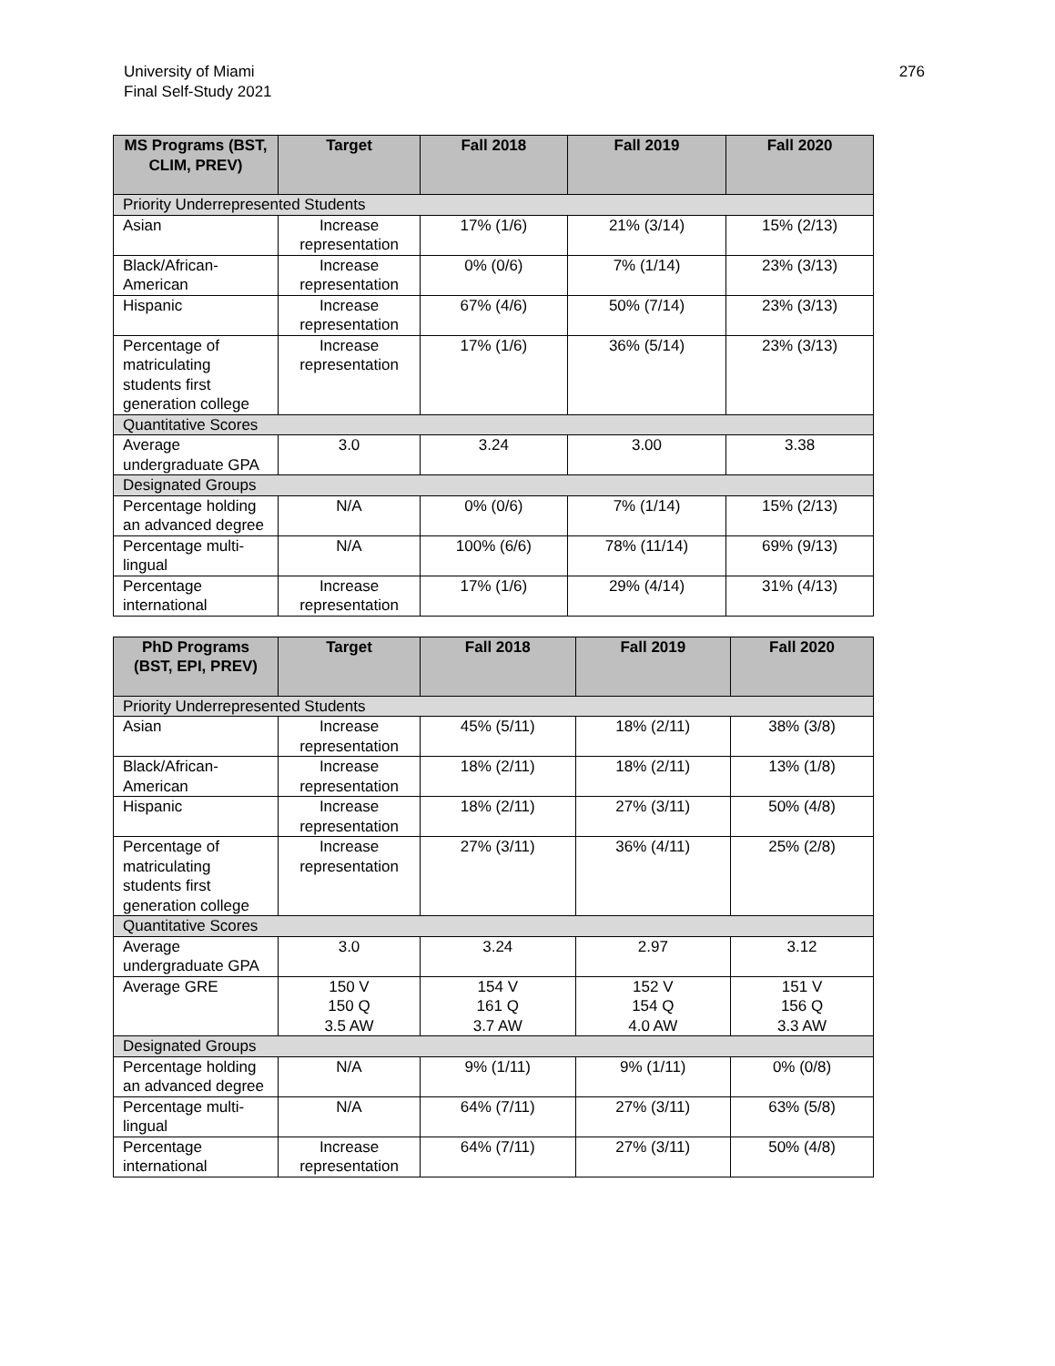University of Miami
Final Self-Study 2021
276
| MS Programs (BST, CLIM, PREV) | Target | Fall 2018 | Fall 2019 | Fall 2020 |
| --- | --- | --- | --- | --- |
| Priority Underrepresented Students | | | | |
| Asian | Increase representation | 17% (1/6) | 21% (3/14) | 15% (2/13) |
| Black/African-American | Increase representation | 0% (0/6) | 7% (1/14) | 23% (3/13) |
| Hispanic | Increase representation | 67% (4/6) | 50% (7/14) | 23% (3/13) |
| Percentage of matriculating students first generation college | Increase representation | 17% (1/6) | 36% (5/14) | 23% (3/13) |
| Quantitative Scores | | | | |
| Average undergraduate GPA | 3.0 | 3.24 | 3.00 | 3.38 |
| Designated Groups | | | | |
| Percentage holding an advanced degree | N/A | 0% (0/6) | 7% (1/14) | 15% (2/13) |
| Percentage multi-lingual | N/A | 100% (6/6) | 78% (11/14) | 69% (9/13) |
| Percentage international | Increase representation | 17% (1/6) | 29% (4/14) | 31% (4/13) |
| PhD Programs (BST, EPI, PREV) | Target | Fall 2018 | Fall 2019 | Fall 2020 |
| --- | --- | --- | --- | --- |
| Priority Underrepresented Students | | | | |
| Asian | Increase representation | 45% (5/11) | 18% (2/11) | 38% (3/8) |
| Black/African-American | Increase representation | 18% (2/11) | 18% (2/11) | 13% (1/8) |
| Hispanic | Increase representation | 18% (2/11) | 27% (3/11) | 50% (4/8) |
| Percentage of matriculating students first generation college | Increase representation | 27% (3/11) | 36% (4/11) | 25% (2/8) |
| Quantitative Scores | | | | |
| Average undergraduate GPA | 3.0 | 3.24 | 2.97 | 3.12 |
| Average GRE | 150 V 150 Q 3.5 AW | 154 V 161 Q 3.7 AW | 152 V 154 Q 4.0 AW | 151 V 156 Q 3.3 AW |
| Designated Groups | | | | |
| Percentage holding an advanced degree | N/A | 9% (1/11) | 9% (1/11) | 0% (0/8) |
| Percentage multi-lingual | N/A | 64% (7/11) | 27% (3/11) | 63% (5/8) |
| Percentage international | Increase representation | 64% (7/11) | 27% (3/11) | 50% (4/8) |